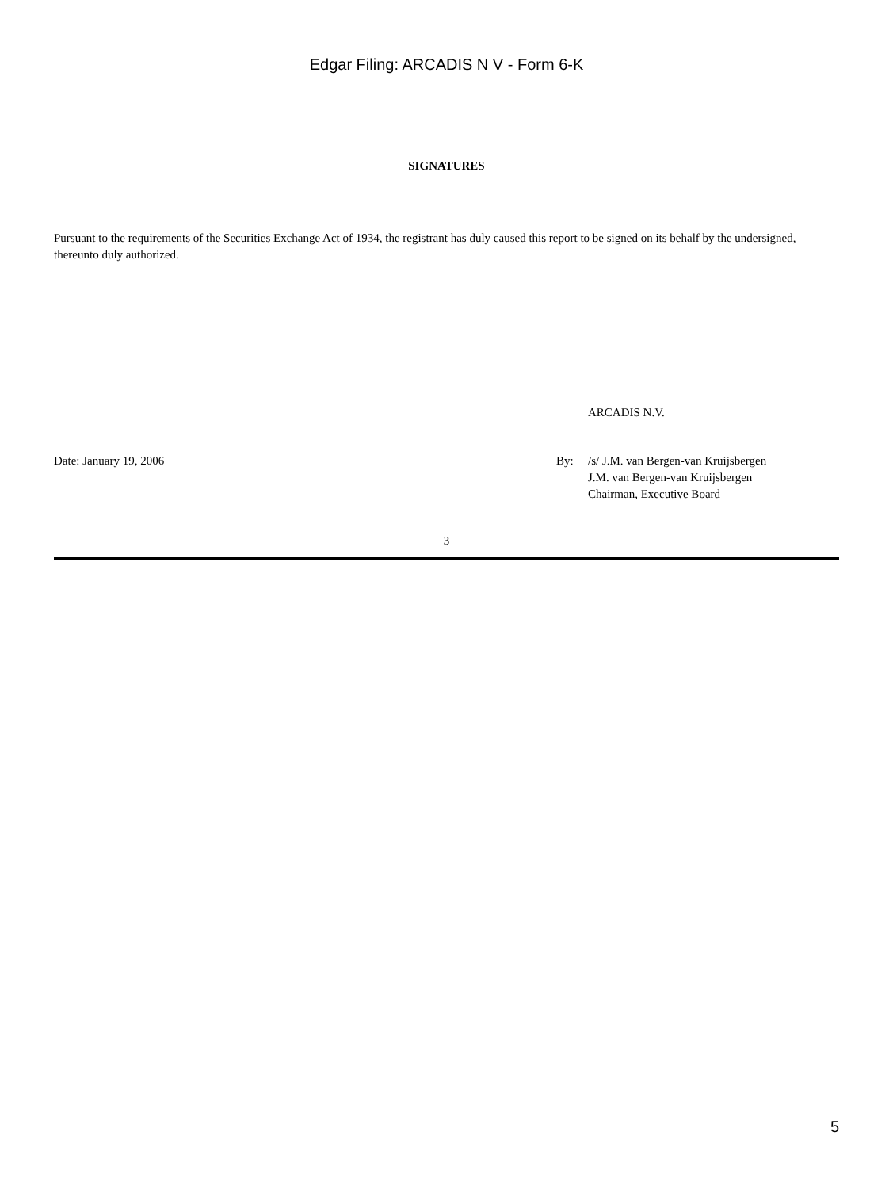Edgar Filing: ARCADIS N V - Form 6-K
SIGNATURES
Pursuant to the requirements of the Securities Exchange Act of 1934, the registrant has duly caused this report to be signed on its behalf by the undersigned, thereunto duly authorized.
ARCADIS N.V.
| Date: January 19, 2006 | By: | /s/ J.M. van Bergen-van Kruijsbergen J.M. van Bergen-van Kruijsbergen Chairman, Executive Board |
3
5